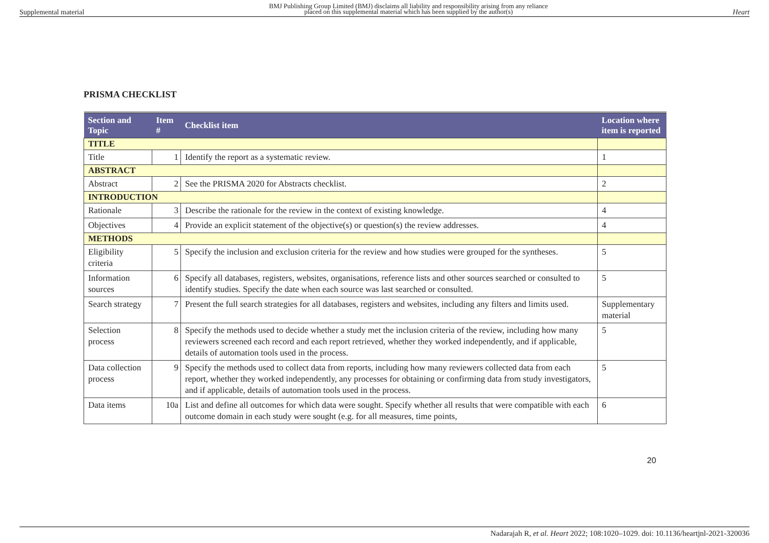Supplemental material BMJ Publishing Group Limited (BMJ) disclaims all liability and responsibility arising from any reliance
placed on this supplemental material which has been supplied by the author(s) Heart
PRISMA CHECKLIST
| Section and Topic | Item # | Checklist item | Location where item is reported |
| --- | --- | --- | --- |
| TITLE | | | |
| Title | 1 | Identify the report as a systematic review. | 1 |
| ABSTRACT | | | |
| Abstract | 2 | See the PRISMA 2020 for Abstracts checklist. | 2 |
| INTRODUCTION | | | |
| Rationale | 3 | Describe the rationale for the review in the context of existing knowledge. | 4 |
| Objectives | 4 | Provide an explicit statement of the objective(s) or question(s) the review addresses. | 4 |
| METHODS | | | |
| Eligibility criteria | 5 | Specify the inclusion and exclusion criteria for the review and how studies were grouped for the syntheses. | 5 |
| Information sources | 6 | Specify all databases, registers, websites, organisations, reference lists and other sources searched or consulted to identify studies. Specify the date when each source was last searched or consulted. | 5 |
| Search strategy | 7 | Present the full search strategies for all databases, registers and websites, including any filters and limits used. | Supplementary material |
| Selection process | 8 | Specify the methods used to decide whether a study met the inclusion criteria of the review, including how many reviewers screened each record and each report retrieved, whether they worked independently, and if applicable, details of automation tools used in the process. | 5 |
| Data collection process | 9 | Specify the methods used to collect data from reports, including how many reviewers collected data from each report, whether they worked independently, any processes for obtaining or confirming data from study investigators, and if applicable, details of automation tools used in the process. | 5 |
| Data items | 10a | List and define all outcomes for which data were sought. Specify whether all results that were compatible with each outcome domain in each study were sought (e.g. for all measures, time points, | 6 |
20
Nadarajah R, et al. Heart 2022; 108:1020–1029. doi: 10.1136/heartjnl-2021-320036